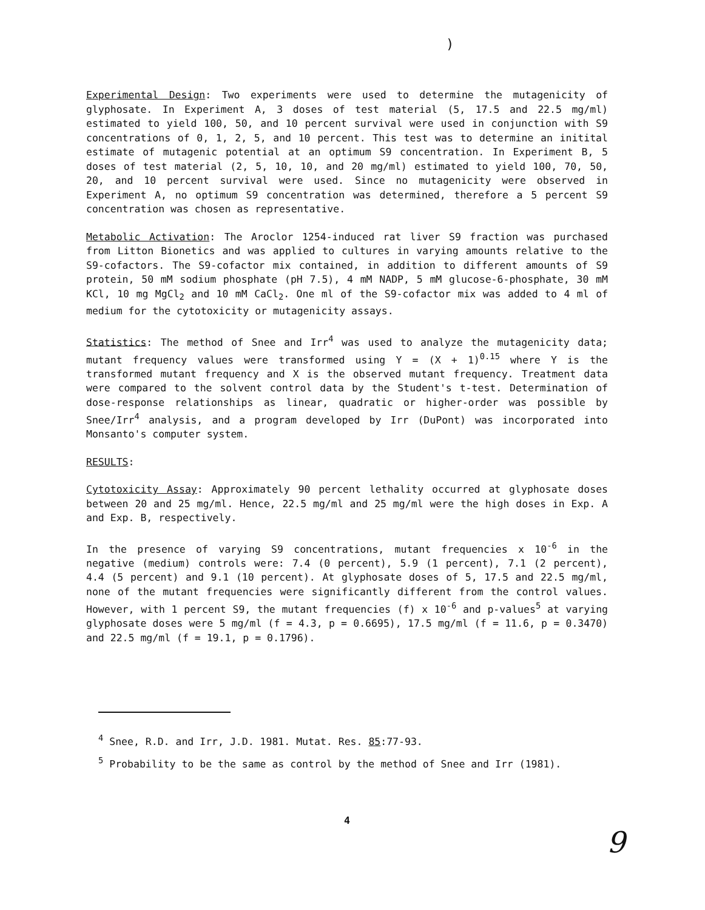)
Experimental Design: Two experiments were used to determine the mutagenicity of glyphosate. In Experiment A, 3 doses of test material (5, 17.5 and 22.5 mg/ml) estimated to yield 100, 50, and 10 percent survival were used in conjunction with S9 concentrations of 0, 1, 2, 5, and 10 percent. This test was to determine an initital estimate of mutagenic potential at an optimum S9 concentration. In Experiment B, 5 doses of test material (2, 5, 10, 10, and 20 mg/ml) estimated to yield 100, 70, 50, 20, and 10 percent survival were used. Since no mutagenicity were observed in Experiment A, no optimum S9 concentration was determined, therefore a 5 percent S9 concentration was chosen as representative.
Metabolic Activation: The Aroclor 1254-induced rat liver S9 fraction was purchased from Litton Bionetics and was applied to cultures in varying amounts relative to the S9-cofactors. The S9-cofactor mix contained, in addition to different amounts of S9 protein, 50 mM sodium phosphate (pH 7.5), 4 mM NADP, 5 mM glucose-6-phosphate, 30 mM KCl, 10 mg MgCl<sub>2</sub> and 10 mM CaCl<sub>2</sub>. One ml of the S9-cofactor mix was added to 4 ml of medium for the cytotoxicity or mutagenicity assays.
Statistics: The method of Snee and Irr<sup>4</sup> was used to analyze the mutagenicity data; mutant frequency values were transformed using Y = (X + 1)<sup>0.15</sup> where Y is the transformed mutant frequency and X is the observed mutant frequency. Treatment data were compared to the solvent control data by the Student's t-test. Determination of dose-response relationships as linear, quadratic or higher-order was possible by Snee/Irr<sup>4</sup> analysis, and a program developed by Irr (DuPont) was incorporated into Monsanto's computer system.
RESULTS:
Cytotoxicity Assay: Approximately 90 percent lethality occurred at glyphosate doses between 20 and 25 mg/ml. Hence, 22.5 mg/ml and 25 mg/ml were the high doses in Exp. A and Exp. B, respectively.
In the presence of varying S9 concentrations, mutant frequencies x 10<sup>-6</sup> in the negative (medium) controls were: 7.4 (0 percent), 5.9 (1 percent), 7.1 (2 percent), 4.4 (5 percent) and 9.1 (10 percent). At glyphosate doses of 5, 17.5 and 22.5 mg/ml, none of the mutant frequencies were significantly different from the control values. However, with 1 percent S9, the mutant frequencies (f) x 10<sup>-6</sup> and p-values<sup>5</sup> at varying glyphosate doses were 5 mg/ml (f = 4.3, p = 0.6695), 17.5 mg/ml (f = 11.6, p = 0.3470) and 22.5 mg/ml (f = 19.1, p = 0.1796).
<sup>4</sup> Snee, R.D. and Irr, J.D. 1981. Mutat. Res. 85:77-93.
<sup>5</sup> Probability to be the same as control by the method of Snee and Irr (1981).
4
9